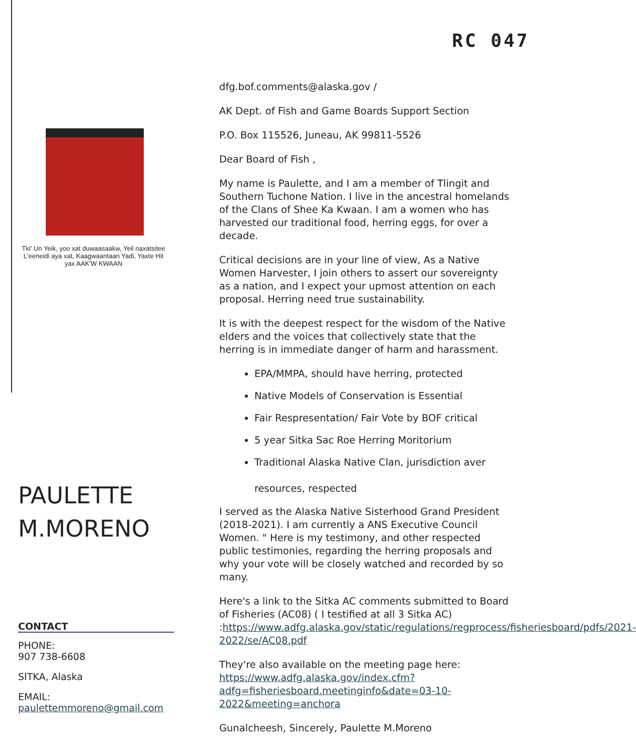RC 047
Tki' Un Yeik, yoo xat duwaasaakw, Yeil naxatsitee L'eeneidi aya xat, Kaagwaantaan Yadi, Yaxte Hit yax AAK'W KWAAN
PAULETTE
M.MORENO
CONTACT
PHONE:
907 738-6608
SITKA, Alaska
EMAIL:
paulettemmoreno@gmail.com
dfg.bof.comments@alaska.gov /
AK Dept. of Fish and Game Boards Support Section
P.O. Box 115526, Juneau, AK 99811-5526
Dear Board of Fish ,
My name is Paulette, and I am a member of Tlingit and Southern Tuchone Nation. I live in the ancestral homelands of the Clans of Shee Ka Kwaan. I am a women who has harvested our traditional food, herring eggs, for over a decade.
Critical decisions are in your line of view, As a Native Women Harvester, I join others to assert our sovereignty as a nation, and I expect your upmost attention on each proposal. Herring need true sustainability.
It is with the deepest respect for the wisdom of the Native elders and the voices that collectively state that the herring is in immediate danger of harm and harassment.
EPA/MMPA, should have herring, protected
Native Models of Conservation is Essential
Fair Respresentation/ Fair Vote by BOF critical
5 year Sitka Sac Roe Herring Moritorium
Traditional Alaska Native Clan, jurisdiction aver
resources, respected
I served as the Alaska Native Sisterhood Grand President (2018-2021). I am currently a ANS Executive Council Women. " Here is my testimony, and other respected public testimonies, regarding the herring proposals and why your vote will be closely watched and recorded by so many.
Here's a link to the Sitka AC comments submitted to Board of Fisheries (AC08) ( I testified at all 3 Sitka AC) :https://www.adfg.alaska.gov/static/regulations/regprocess/fisheriesboard/pdfs/2021-2022/se/AC08.pdf
They're also available on the meeting page here: https://www.adfg.alaska.gov/index.cfm?adfg=fisheriesboard.meetinginfo&date=03-10-2022&meeting=anchora
Gunalcheesh, Sincerely, Paulette M.Moreno